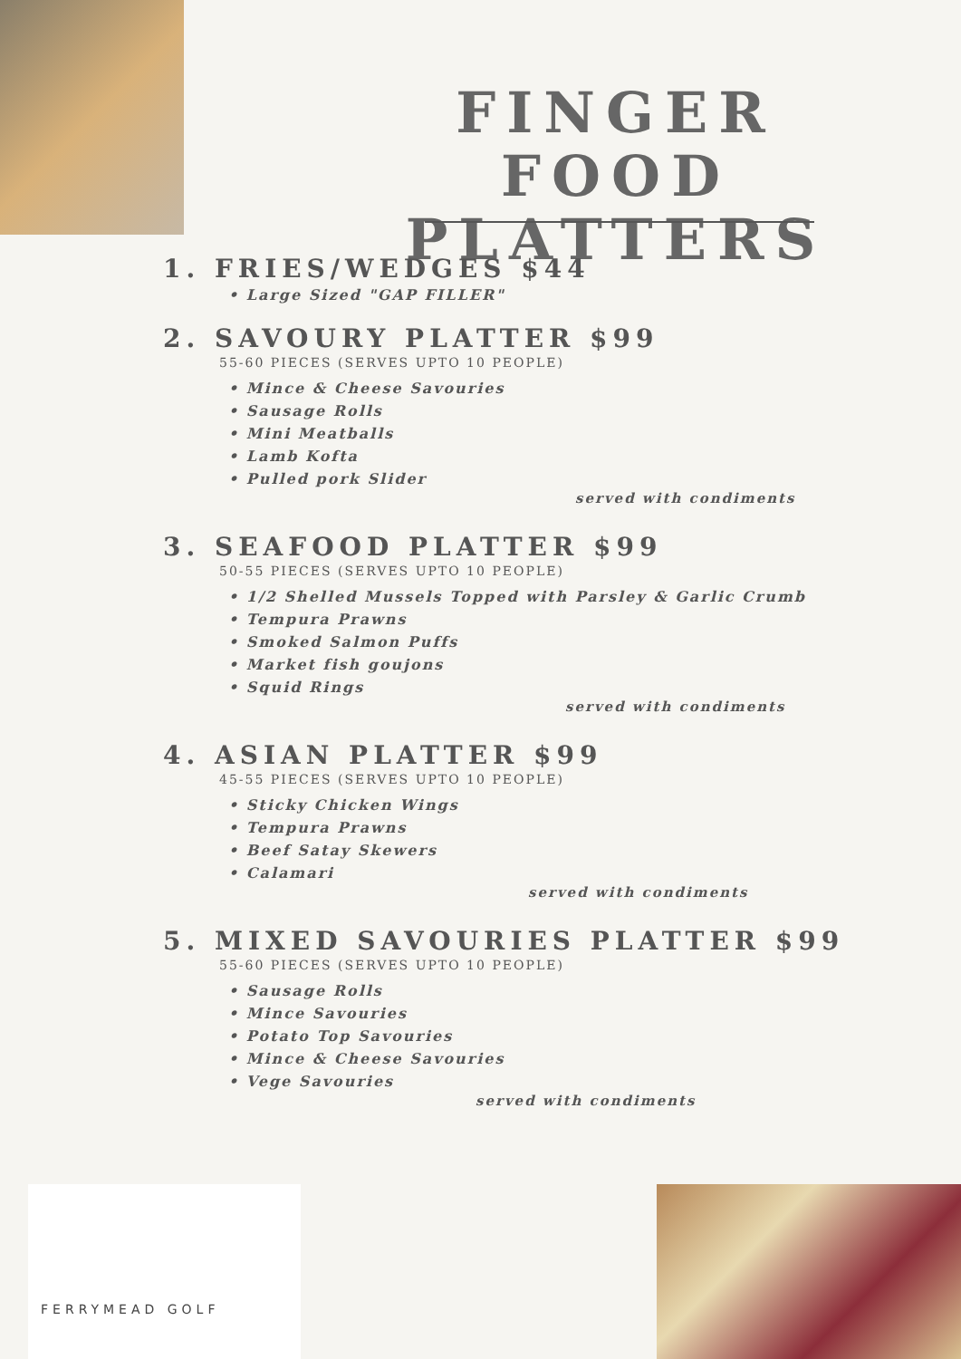FINGER FOOD PLATTERS
1. FRIES/WEDGES $44
• Large Sized "GAP FILLER"
2. SAVOURY PLATTER $99
55-60 PIECES (SERVES UPTO 10 PEOPLE)
• Mince & Cheese Savouries
• Sausage Rolls
• Mini Meatballs
• Lamb Kofta
• Pulled pork Slider
served with condiments
3. SEAFOOD PLATTER $99
50-55 PIECES (SERVES UPTO 10 PEOPLE)
• 1/2 Shelled Mussels Topped with Parsley & Garlic Crumb
• Tempura Prawns
• Smoked Salmon Puffs
• Market fish goujons
• Squid Rings
served with condiments
4. ASIAN PLATTER $99
45-55 PIECES (SERVES UPTO 10 PEOPLE)
• Sticky Chicken Wings
• Tempura Prawns
• Beef Satay Skewers
• Calamari
served with condiments
5. MIXED SAVOURIES PLATTER $99
55-60 PIECES (SERVES UPTO 10 PEOPLE)
• Sausage Rolls
• Mince Savouries
• Potato Top Savouries
• Mince & Cheese Savouries
• Vege Savouries
served with condiments
FERRYMEAD GOLF